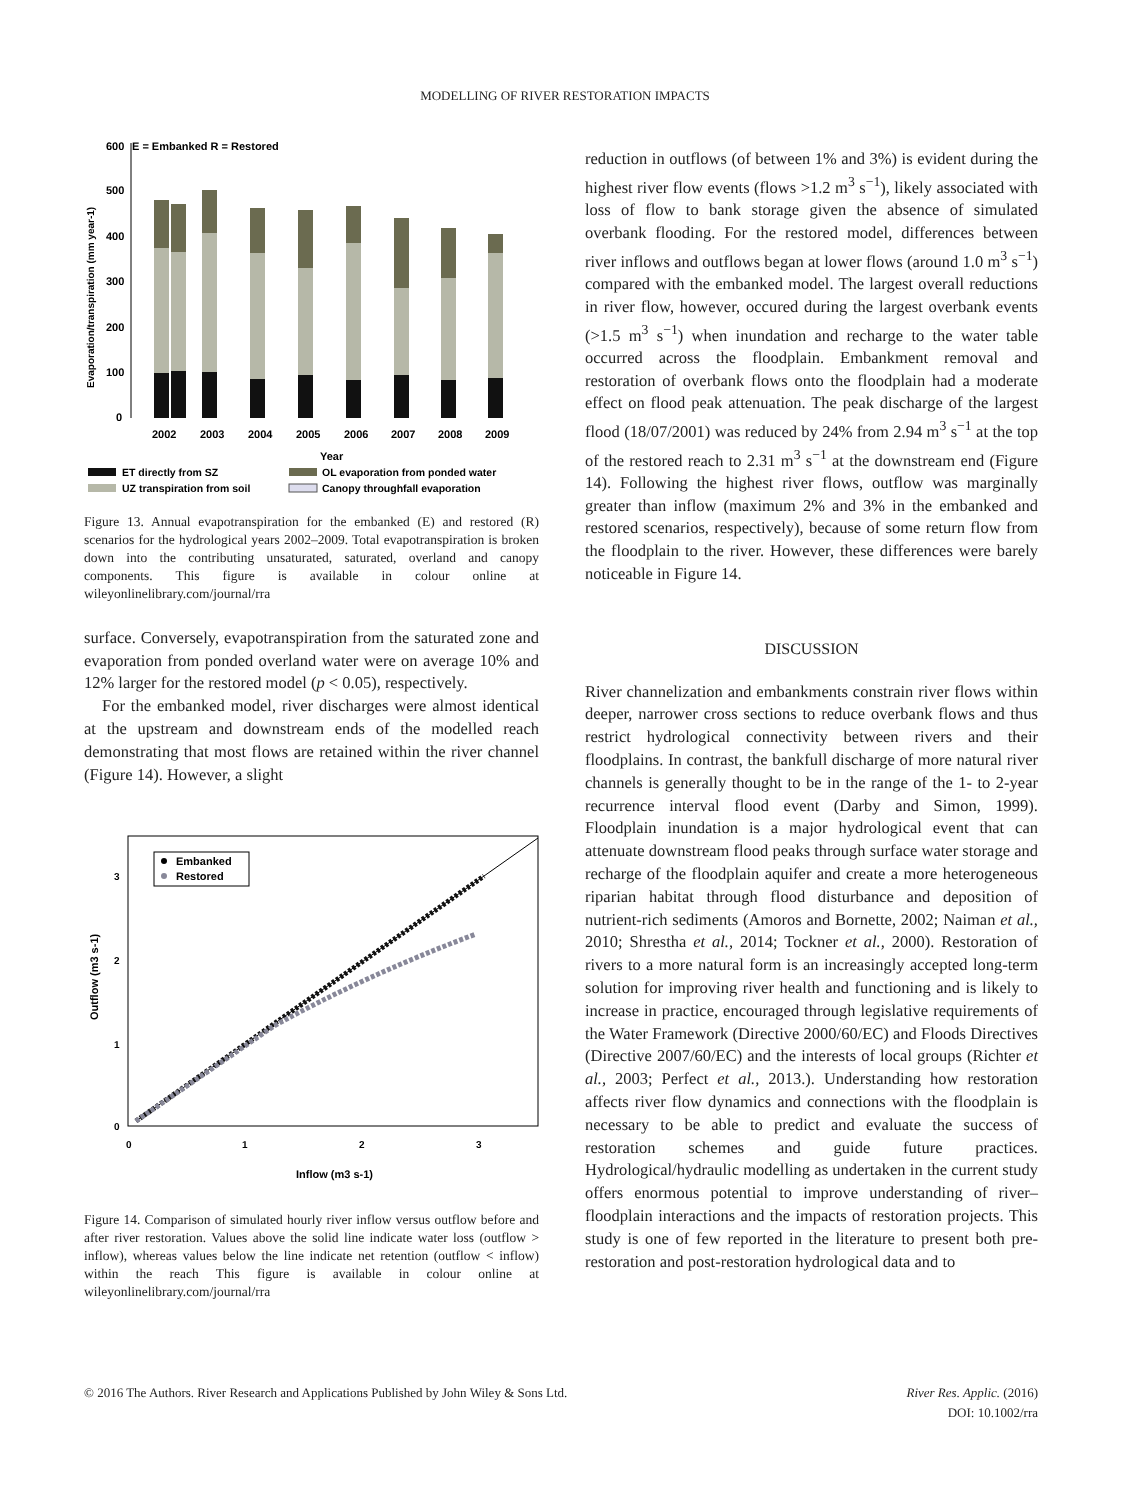MODELLING OF RIVER RESTORATION IMPACTS
600
E = Embanked R = Restored
500
400
300
200
100
0
2002
2003
2004
2005
2006
2007
2008
2009
Year
Evaporation/transpiration (mm year-1)
ET directly from SZ
OL evaporation from ponded water
UZ transpiration from soil
Canopy throughfall evaporation
Figure 13. Annual evapotranspiration for the embanked (E) and restored (R) scenarios for the hydrological years 2002–2009. Total evapotranspiration is broken down into the contributing unsaturated, saturated, overland and canopy components. This figure is available in colour online at wileyonlinelibrary.com/journal/rra
surface. Conversely, evapotranspiration from the saturated zone and evaporation from ponded overland water were on average 10% and 12% larger for the restored model (p < 0.05), respectively.
For the embanked model, river discharges were almost identical at the upstream and downstream ends of the modelled reach demonstrating that most flows are retained within the river channel (Figure 14). However, a slight
Embanked
Restored
3
2
1
0
0
1
2
3
Inflow (m3 s-1)
Outflow (m3 s-1)
Figure 14. Comparison of simulated hourly river inflow versus outflow before and after river restoration. Values above the solid line indicate water loss (outflow > inflow), whereas values below the line indicate net retention (outflow < inflow) within the reach This figure is available in colour online at wileyonlinelibrary.com/journal/rra
reduction in outflows (of between 1% and 3%) is evident during the highest river flow events (flows >1.2 m<sup>3</sup> s<sup>−1</sup>), likely associated with loss of flow to bank storage given the absence of simulated overbank flooding. For the restored model, differences between river inflows and outflows began at lower flows (around 1.0 m<sup>3</sup> s<sup>−1</sup>) compared with the embanked model. The largest overall reductions in river flow, however, occured during the largest overbank events (>1.5 m<sup>3</sup> s<sup>−1</sup>) when inundation and recharge to the water table occurred across the floodplain. Embankment removal and restoration of overbank flows onto the floodplain had a moderate effect on flood peak attenuation. The peak discharge of the largest flood (18/07/2001) was reduced by 24% from 2.94 m<sup>3</sup> s<sup>−1</sup> at the top of the restored reach to 2.31 m<sup>3</sup> s<sup>−1</sup> at the downstream end (Figure 14). Following the highest river flows, outflow was marginally greater than inflow (maximum 2% and 3% in the embanked and restored scenarios, respectively), because of some return flow from the floodplain to the river. However, these differences were barely noticeable in Figure 14.
DISCUSSION
River channelization and embankments constrain river flows within deeper, narrower cross sections to reduce overbank flows and thus restrict hydrological connectivity between rivers and their floodplains. In contrast, the bankfull discharge of more natural river channels is generally thought to be in the range of the 1- to 2-year recurrence interval flood event (Darby and Simon, 1999). Floodplain inundation is a major hydrological event that can attenuate downstream flood peaks through surface water storage and recharge of the floodplain aquifer and create a more heterogeneous riparian habitat through flood disturbance and deposition of nutrient-rich sediments (Amoros and Bornette, 2002; Naiman et al., 2010; Shrestha et al., 2014; Tockner et al., 2000). Restoration of rivers to a more natural form is an increasingly accepted long-term solution for improving river health and functioning and is likely to increase in practice, encouraged through legislative requirements of the Water Framework (Directive 2000/60/EC) and Floods Directives (Directive 2007/60/EC) and the interests of local groups (Richter et al., 2003; Perfect et al., 2013.). Understanding how restoration affects river flow dynamics and connections with the floodplain is necessary to be able to predict and evaluate the success of restoration schemes and guide future practices. Hydrological/hydraulic modelling as undertaken in the current study offers enormous potential to improve understanding of river–floodplain interactions and the impacts of restoration projects. This study is one of few reported in the literature to present both pre-restoration and post-restoration hydrological data and to
© 2016 The Authors. River Research and Applications Published by John Wiley & Sons Ltd. River Res. Applic. (2016)
DOI: 10.1002/rra